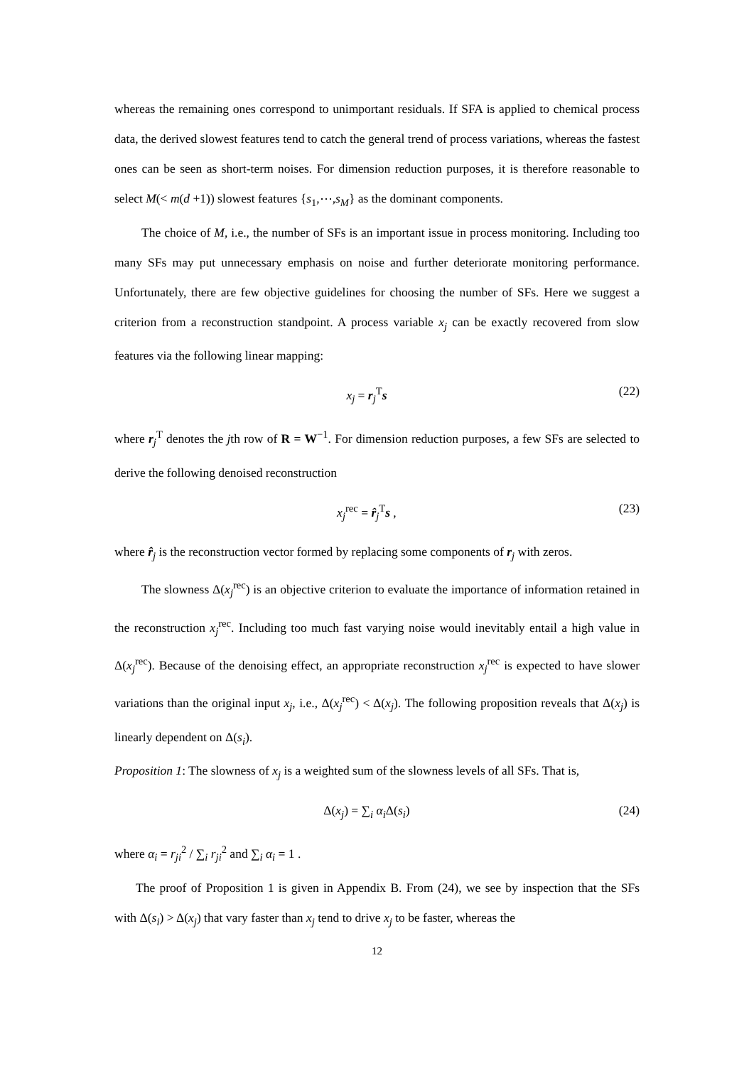whereas the remaining ones correspond to unimportant residuals. If SFA is applied to chemical process data, the derived slowest features tend to catch the general trend of process variations, whereas the fastest ones can be seen as short-term noises. For dimension reduction purposes, it is therefore reasonable to select M(< m(d +1)) slowest features {s<sub>1</sub>,⋯,s<sub>M</sub>} as the dominant components.
The choice of M, i.e., the number of SFs is an important issue in process monitoring. Including too many SFs may put unnecessary emphasis on noise and further deteriorate monitoring performance. Unfortunately, there are few objective guidelines for choosing the number of SFs. Here we suggest a criterion from a reconstruction standpoint. A process variable x<sub>j</sub> can be exactly recovered from slow features via the following linear mapping:
x<sub>j</sub> = r<sub>j</sub><sup>T</sup>s (22)
where r<sub>j</sub><sup>T</sup> denotes the jth row of R = W<sup>−1</sup>. For dimension reduction purposes, a few SFs are selected to derive the following denoised reconstruction
x<sub>j</sub><sup>rec</sup> = r̂<sub>j</sub><sup>T</sup>s , (23)
where r̂<sub>j</sub> is the reconstruction vector formed by replacing some components of r<sub>j</sub> with zeros.
The slowness Δ(x<sub>j</sub><sup>rec</sup>) is an objective criterion to evaluate the importance of information retained in the reconstruction x<sub>j</sub><sup>rec</sup>. Including too much fast varying noise would inevitably entail a high value in Δ(x<sub>j</sub><sup>rec</sup>). Because of the denoising effect, an appropriate reconstruction x<sub>j</sub><sup>rec</sup> is expected to have slower variations than the original input x<sub>j</sub>, i.e., Δ(x<sub>j</sub><sup>rec</sup>) < Δ(x<sub>j</sub>). The following proposition reveals that Δ(x<sub>j</sub>) is linearly dependent on Δ(s<sub>i</sub>).
Proposition 1: The slowness of x<sub>j</sub> is a weighted sum of the slowness levels of all SFs. That is,
Δ(x<sub>j</sub>) = ∑<sub>i</sub> α<sub>i</sub>Δ(s<sub>i</sub>) (24)
where α<sub>i</sub> = r<sub>ji</sub><sup>2</sup> / ∑<sub>i</sub> r<sub>ji</sub><sup>2</sup> and ∑<sub>i</sub> α<sub>i</sub> = 1 .
The proof of Proposition 1 is given in Appendix B. From (24), we see by inspection that the SFs with Δ(s<sub>i</sub>) > Δ(x<sub>j</sub>) that vary faster than x<sub>j</sub> tend to drive x<sub>j</sub> to be faster, whereas the
12